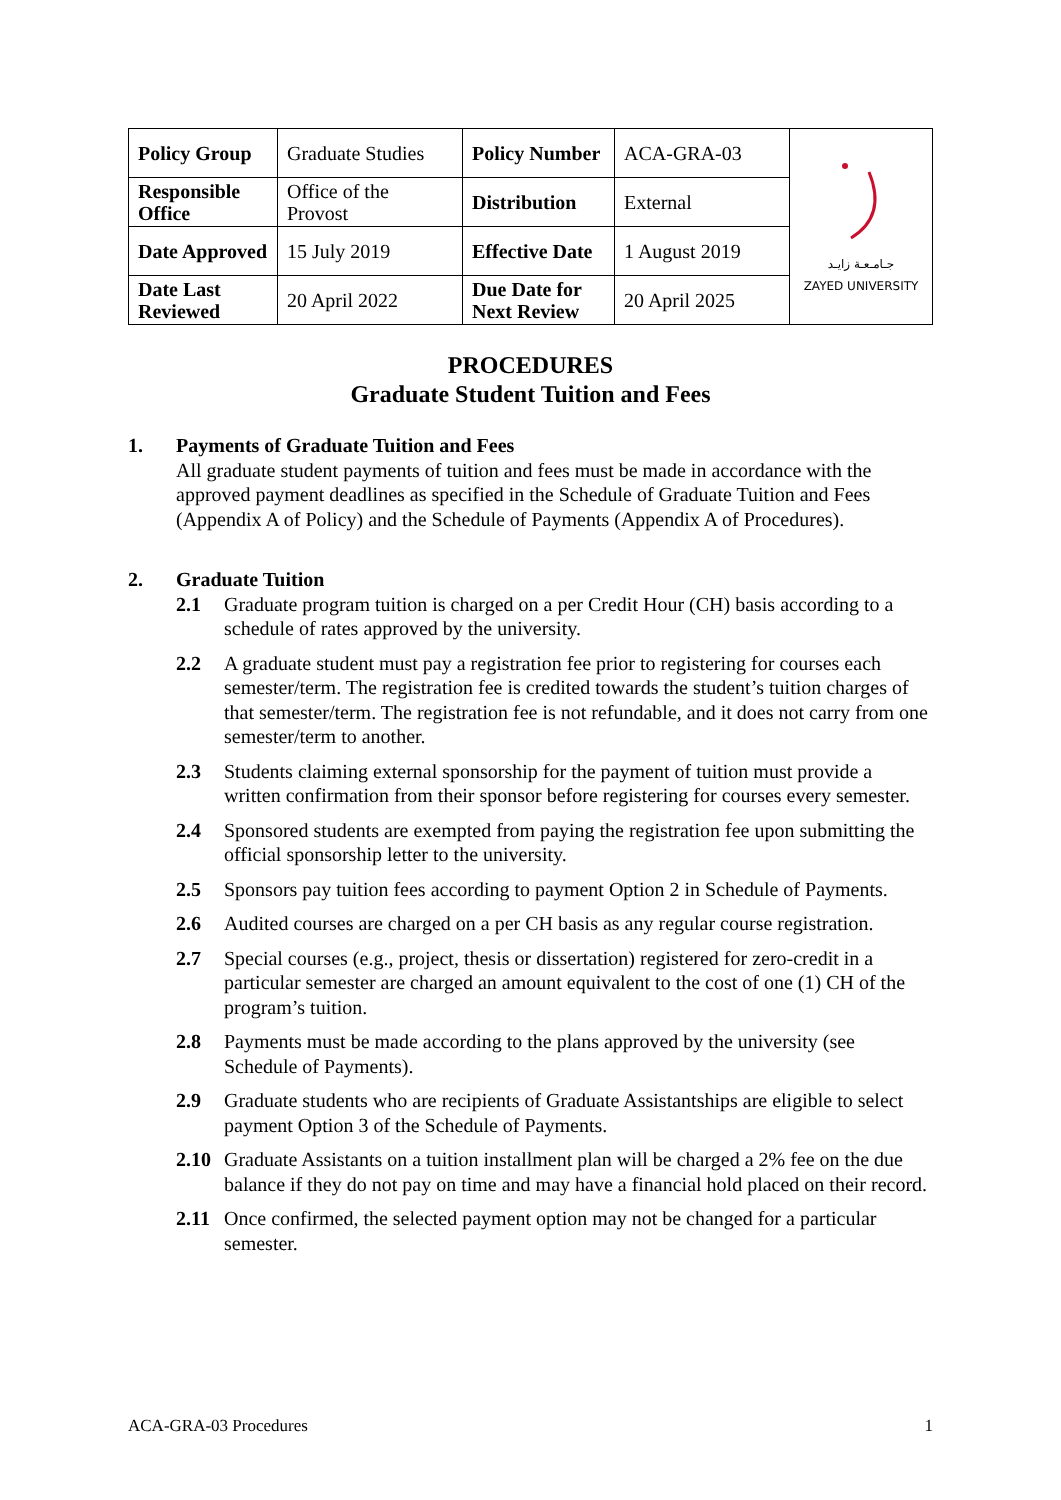| Policy Group | Graduate Studies | Policy Number | ACA-GRA-03 | جـامـعـة زايـد ZAYED UNIVERSITY |
| Responsible Office | Office of the Provost | Distribution | External | |
| Date Approved | 15 July 2019 | Effective Date | 1 August 2019 | |
| Date Last Reviewed | 20 April 2022 | Due Date for Next Review | 20 April 2025 | |
PROCEDURES
Graduate Student Tuition and Fees
1. Payments of Graduate Tuition and Fees
All graduate student payments of tuition and fees must be made in accordance with the approved payment deadlines as specified in the Schedule of Graduate Tuition and Fees (Appendix A of Policy) and the Schedule of Payments (Appendix A of Procedures).
2. Graduate Tuition
2.1 Graduate program tuition is charged on a per Credit Hour (CH) basis according to a schedule of rates approved by the university.
2.2 A graduate student must pay a registration fee prior to registering for courses each semester/term. The registration fee is credited towards the student’s tuition charges of that semester/term. The registration fee is not refundable, and it does not carry from one semester/term to another.
2.3 Students claiming external sponsorship for the payment of tuition must provide a written confirmation from their sponsor before registering for courses every semester.
2.4 Sponsored students are exempted from paying the registration fee upon submitting the official sponsorship letter to the university.
2.5 Sponsors pay tuition fees according to payment Option 2 in Schedule of Payments.
2.6 Audited courses are charged on a per CH basis as any regular course registration.
2.7 Special courses (e.g., project, thesis or dissertation) registered for zero-credit in a particular semester are charged an amount equivalent to the cost of one (1) CH of the program’s tuition.
2.8 Payments must be made according to the plans approved by the university (see Schedule of Payments).
2.9 Graduate students who are recipients of Graduate Assistantships are eligible to select payment Option 3 of the Schedule of Payments.
2.10 Graduate Assistants on a tuition installment plan will be charged a 2% fee on the due balance if they do not pay on time and may have a financial hold placed on their record.
2.11 Once confirmed, the selected payment option may not be changed for a particular semester.
ACA-GRA-03 Procedures 1